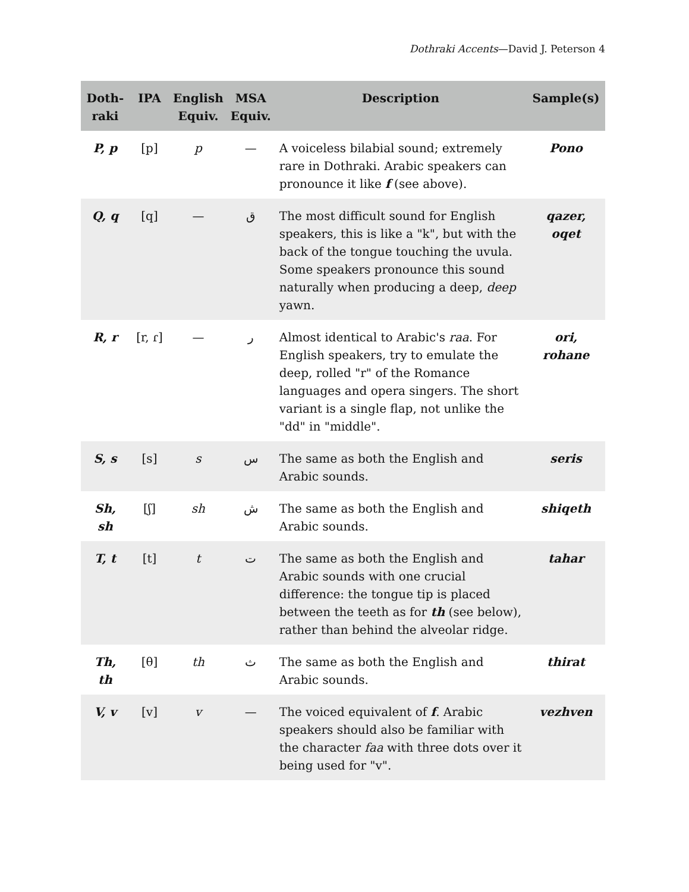Dothraki Accents—David J. Peterson 4
| Doth- raki | IPA | English Equiv. | MSA Equiv. | Description | Sample(s) |
| --- | --- | --- | --- | --- | --- |
| P, p | [p] | p | — | A voiceless bilabial sound; extremely rare in Dothraki. Arabic speakers can pronounce it like f (see above). | Pono |
| Q, q | [q] | — | ق | The most difficult sound for English speakers, this is like a "k", but with the back of the tongue touching the uvula. Some speakers pronounce this sound naturally when producing a deep, deep yawn. | qazer, oqet |
| R, r | [r, ɾ] | — | ر | Almost identical to Arabic's raa . For English speakers, try to emulate the deep, rolled "r" of the Romance languages and opera singers. The short variant is a single flap, not unlike the "dd" in "middle". | ori, rohane |
| S, s | [s] | s | س | The same as both the English and Arabic sounds. | seris |
| Sh, sh | [ʃ] | sh | ش | The same as both the English and Arabic sounds. | shiqeth |
| T, t | [t] | t | ت | The same as both the English and Arabic sounds with one crucial difference: the tongue tip is placed between the teeth as for th (see below), rather than behind the alveolar ridge. | tahar |
| Th, th | [θ] | th | ث | The same as both the English and Arabic sounds. | thirat |
| V, v | [v] | v | — | The voiced equivalent of f . Arabic speakers should also be familiar with the character faa with three dots over it being used for "v". | vezhven |